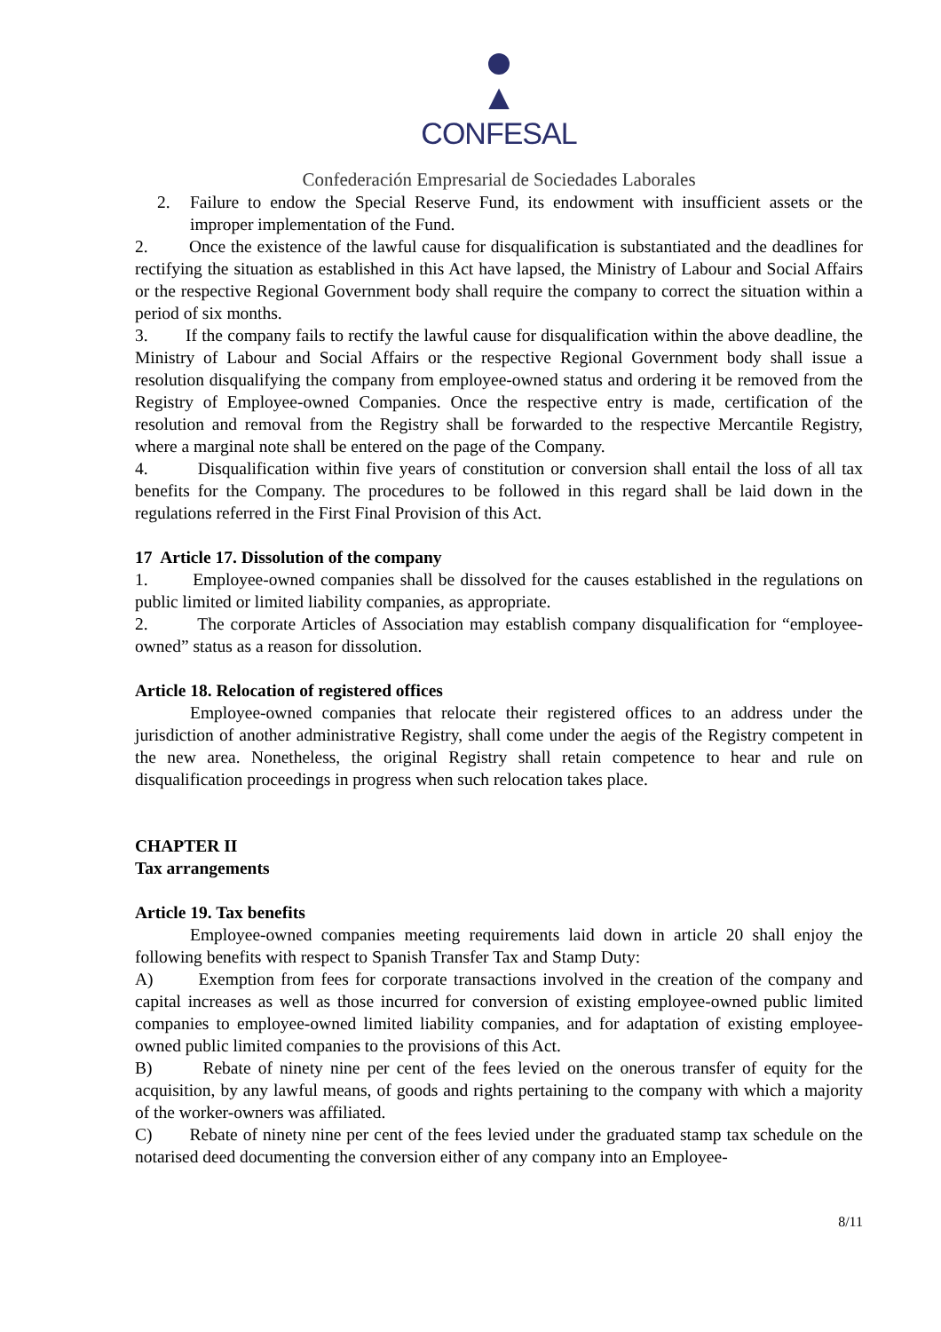▲
CONFESAL
Confederación Empresarial de Sociedades Laborales
2. Failure to endow the Special Reserve Fund, its endowment with insufficient assets or the improper implementation of the Fund.
2. Once the existence of the lawful cause for disqualification is substantiated and the deadlines for rectifying the situation as established in this Act have lapsed, the Ministry of Labour and Social Affairs or the respective Regional Government body shall require the company to correct the situation within a period of six months.
3. If the company fails to rectify the lawful cause for disqualification within the above deadline, the Ministry of Labour and Social Affairs or the respective Regional Government body shall issue a resolution disqualifying the company from employee-owned status and ordering it be removed from the Registry of Employee-owned Companies. Once the respective entry is made, certification of the resolution and removal from the Registry shall be forwarded to the respective Mercantile Registry, where a marginal note shall be entered on the page of the Company.
4. Disqualification within five years of constitution or conversion shall entail the loss of all tax benefits for the Company. The procedures to be followed in this regard shall be laid down in the regulations referred in the First Final Provision of this Act.
17 Article 17. Dissolution of the company
1. Employee-owned companies shall be dissolved for the causes established in the regulations on public limited or limited liability companies, as appropriate.
2. The corporate Articles of Association may establish company disqualification for “employee-owned” status as a reason for dissolution.
Article 18. Relocation of registered offices
Employee-owned companies that relocate their registered offices to an address under the jurisdiction of another administrative Registry, shall come under the aegis of the Registry competent in the new area. Nonetheless, the original Registry shall retain competence to hear and rule on disqualification proceedings in progress when such relocation takes place.
CHAPTER II
Tax arrangements
Article 19. Tax benefits
Employee-owned companies meeting requirements laid down in article 20 shall enjoy the following benefits with respect to Spanish Transfer Tax and Stamp Duty:
A) Exemption from fees for corporate transactions involved in the creation of the company and capital increases as well as those incurred for conversion of existing employee-owned public limited companies to employee-owned limited liability companies, and for adaptation of existing employee-owned public limited companies to the provisions of this Act.
B) Rebate of ninety nine per cent of the fees levied on the onerous transfer of equity for the acquisition, by any lawful means, of goods and rights pertaining to the company with which a majority of the worker-owners was affiliated.
C) Rebate of ninety nine per cent of the fees levied under the graduated stamp tax schedule on the notarised deed documenting the conversion either of any company into an Employee-
8/11